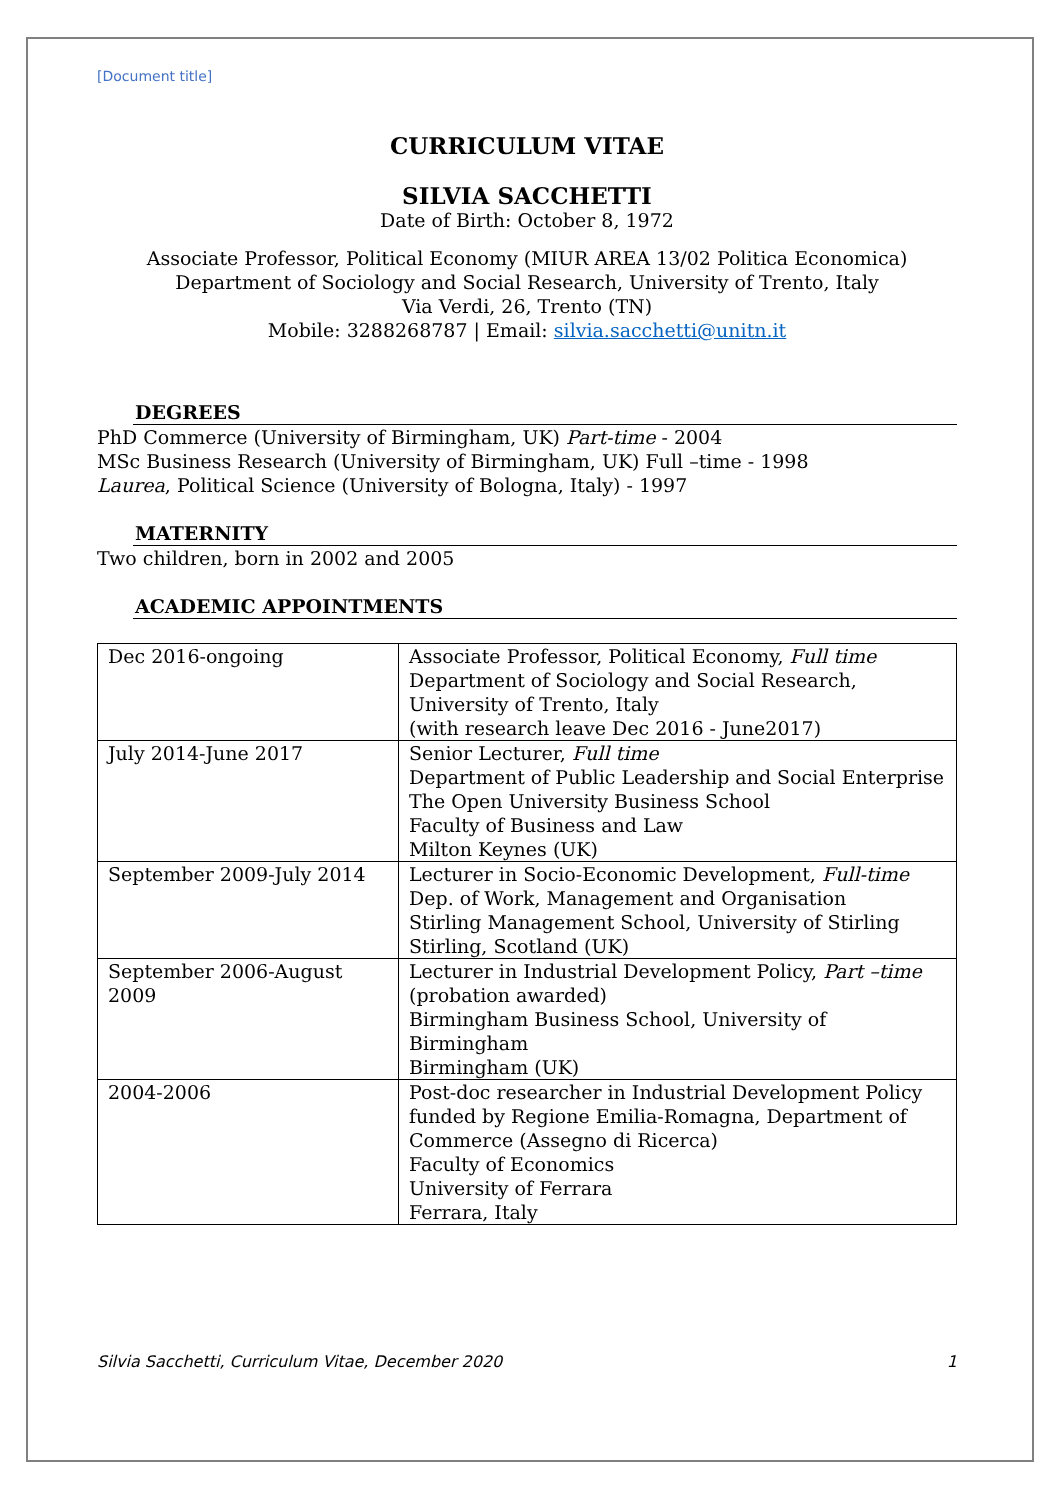[Document title]
CURRICULUM VITAE
SILVIA SACCHETTI
Date of Birth: October 8, 1972
Associate Professor, Political Economy (MIUR AREA 13/02 Politica Economica)
Department of Sociology and Social Research, University of Trento, Italy
Via Verdi, 26, Trento (TN)
Mobile: 3288268787 | Email: silvia.sacchetti@unitn.it
DEGREES
PhD Commerce (University of Birmingham, UK) Part-time - 2004
MSc Business Research (University of Birmingham, UK) Full –time - 1998
Laurea, Political Science (University of Bologna, Italy) - 1997
MATERNITY
Two children, born in 2002 and 2005
ACADEMIC APPOINTMENTS
| Dec 2016-ongoing | Associate Professor, Political Economy, Full time Department of Sociology and Social Research, University of Trento, Italy (with research leave Dec 2016 - June2017) |
| July 2014-June 2017 | Senior Lecturer, Full time Department of Public Leadership and Social Enterprise The Open University Business School Faculty of Business and Law Milton Keynes (UK) |
| September 2009-July 2014 | Lecturer in Socio-Economic Development, Full-time Dep. of Work, Management and Organisation Stirling Management School, University of Stirling Stirling, Scotland (UK) |
| September 2006-August 2009 | Lecturer in Industrial Development Policy, Part –time (probation awarded) Birmingham Business School, University of Birmingham Birmingham (UK) |
| 2004-2006 | Post-doc researcher in Industrial Development Policy funded by Regione Emilia-Romagna, Department of Commerce (Assegno di Ricerca) Faculty of Economics University of Ferrara Ferrara, Italy |
Silvia Sacchetti, Curriculum Vitae, December 2020 1